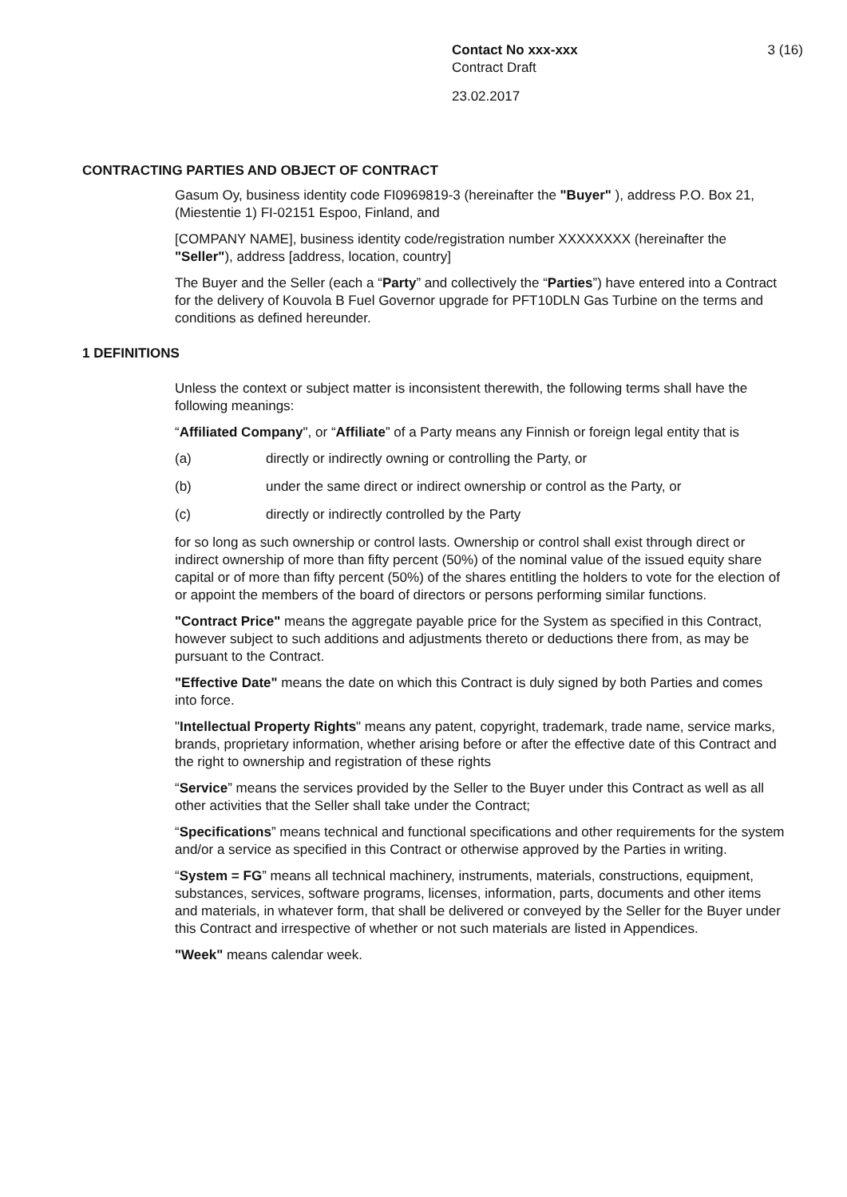Contact No xxx-xxx 3 (16)
Contract Draft
23.02.2017
CONTRACTING PARTIES AND OBJECT OF CONTRACT
Gasum Oy, business identity code FI0969819-3 (hereinafter the "Buyer" ), address P.O. Box 21, (Miestentie 1) FI-02151 Espoo, Finland, and
[COMPANY NAME], business identity code/registration number XXXXXXXX (hereinafter the "Seller"), address [address, location, country]
The Buyer and the Seller (each a “Party” and collectively the “Parties”) have entered into a Contract for the delivery of Kouvola B Fuel Governor upgrade for PFT10DLN Gas Turbine on the terms and conditions as defined hereunder.
1 DEFINITIONS
Unless the context or subject matter is inconsistent therewith, the following terms shall have the following meanings:
“Affiliated Company", or “Affiliate” of a Party means any Finnish or foreign legal entity that is
(a) directly or indirectly owning or controlling the Party, or
(b) under the same direct or indirect ownership or control as the Party, or
(c) directly or indirectly controlled by the Party
for so long as such ownership or control lasts. Ownership or control shall exist through direct or indirect ownership of more than fifty percent (50%) of the nominal value of the issued equity share capital or of more than fifty percent (50%) of the shares entitling the holders to vote for the election of or appoint the members of the board of directors or persons performing similar functions.
"Contract Price" means the aggregate payable price for the System as specified in this Contract, however subject to such additions and adjustments thereto or deductions there from, as may be pursuant to the Contract.
"Effective Date" means the date on which this Contract is duly signed by both Parties and comes into force.
"Intellectual Property Rights" means any patent, copyright, trademark, trade name, service marks, brands, proprietary information, whether arising before or after the effective date of this Contract and the right to ownership and registration of these rights
“Service” means the services provided by the Seller to the Buyer under this Contract as well as all other activities that the Seller shall take under the Contract;
“Specifications” means technical and functional specifications and other requirements for the system and/or a service as specified in this Contract or otherwise approved by the Parties in writing.
“System = FG” means all technical machinery, instruments, materials, constructions, equipment, substances, services, software programs, licenses, information, parts, documents and other items and materials, in whatever form, that shall be delivered or conveyed by the Seller for the Buyer under this Contract and irrespective of whether or not such materials are listed in Appendices.
"Week" means calendar week.